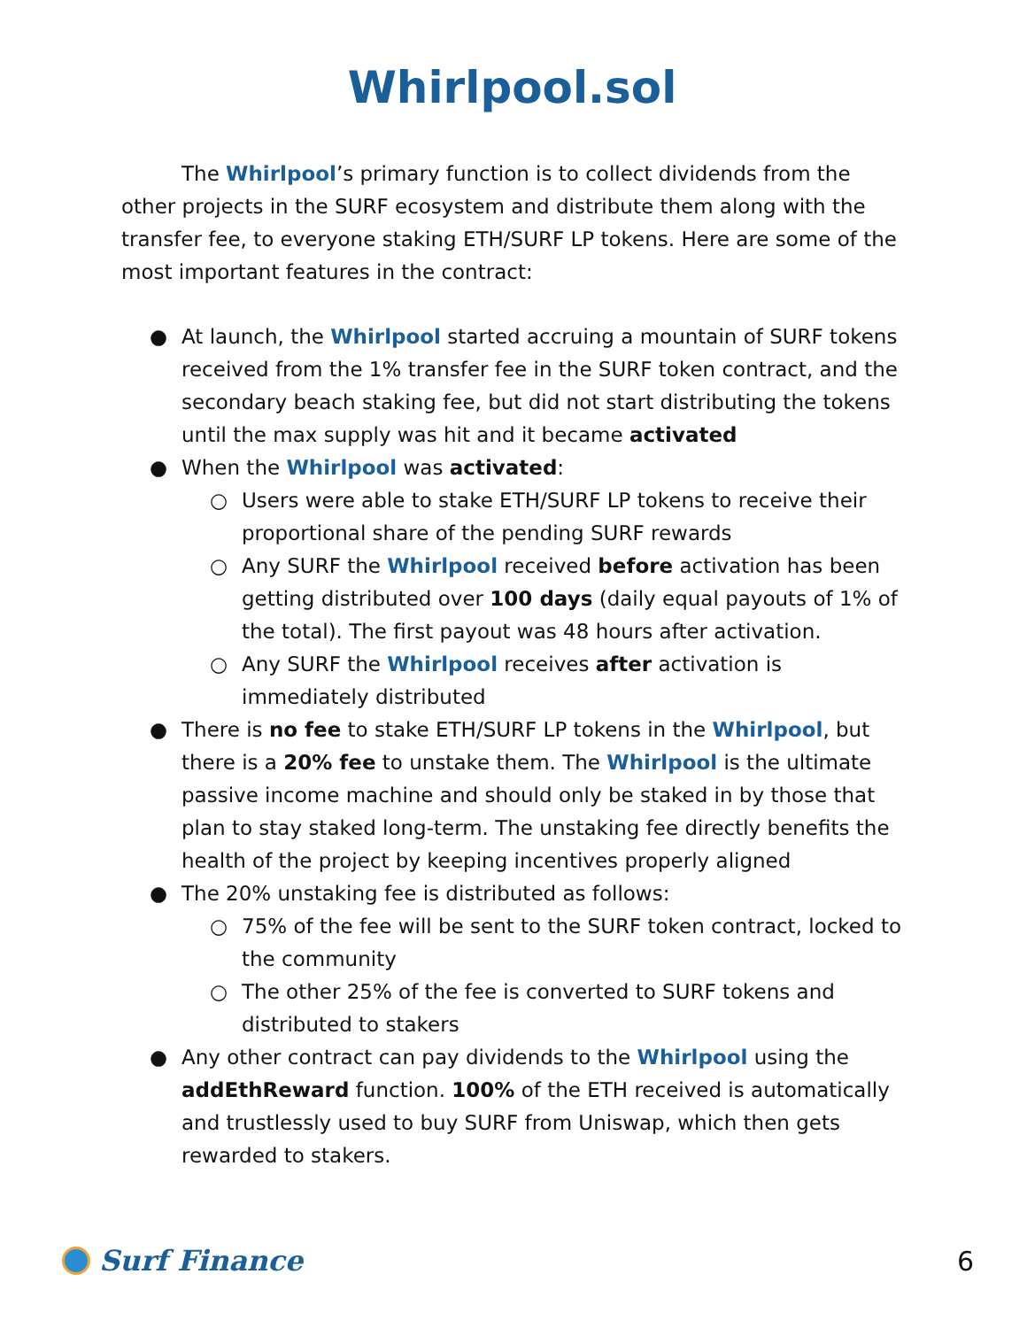Whirlpool.sol
The Whirlpool’s primary function is to collect dividends from the other projects in the SURF ecosystem and distribute them along with the transfer fee, to everyone staking ETH/SURF LP tokens. Here are some of the most important features in the contract:
● At launch, the Whirlpool started accruing a mountain of SURF tokens received from the 1% transfer fee in the SURF token contract, and the secondary beach staking fee, but did not start distributing the tokens until the max supply was hit and it became activated
● When the Whirlpool was activated:
○ Users were able to stake ETH/SURF LP tokens to receive their proportional share of the pending SURF rewards
○ Any SURF the Whirlpool received before activation has been getting distributed over 100 days (daily equal payouts of 1% of the total). The first payout was 48 hours after activation.
○ Any SURF the Whirlpool receives after activation is immediately distributed
● There is no fee to stake ETH/SURF LP tokens in the Whirlpool, but there is a 20% fee to unstake them. The Whirlpool is the ultimate passive income machine and should only be staked in by those that plan to stay staked long-term. The unstaking fee directly benefits the health of the project by keeping incentives properly aligned
● The 20% unstaking fee is distributed as follows:
○ 75% of the fee will be sent to the SURF token contract, locked to the community
○ The other 25% of the fee is converted to SURF tokens and distributed to stakers
● Any other contract can pay dividends to the Whirlpool using the addEthReward function. 100% of the ETH received is automatically and trustlessly used to buy SURF from Uniswap, which then gets rewarded to stakers.
Surf Finance 6